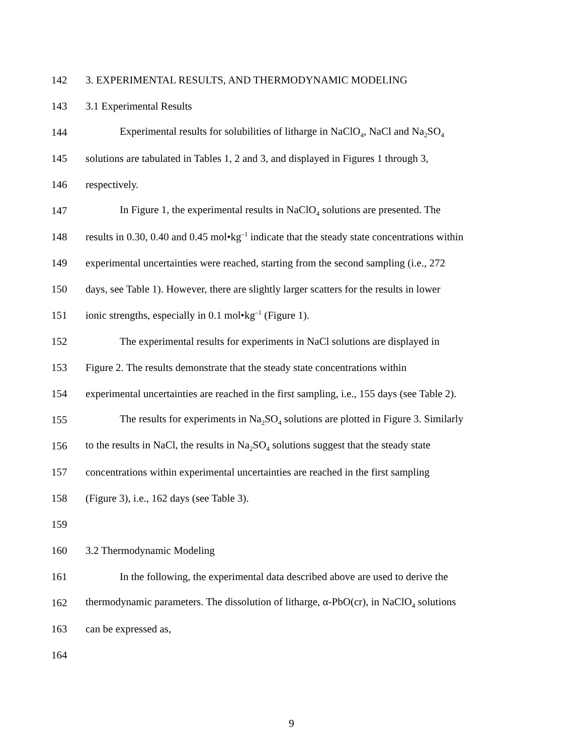142 3. EXPERIMENTAL RESULTS, AND THERMODYNAMIC MODELING
143 3.1 Experimental Results
144 Experimental results for solubilities of litharge in NaClO<sub>4</sub>, NaCl and Na<sub>2</sub>SO<sub>4</sub>
145 solutions are tabulated in Tables 1, 2 and 3, and displayed in Figures 1 through 3,
146 respectively.
147 In Figure 1, the experimental results in NaClO<sub>4</sub> solutions are presented. The
148 results in 0.30, 0.40 and 0.45 mol•kg<sup>–1</sup> indicate that the steady state concentrations within
149 experimental uncertainties were reached, starting from the second sampling (i.e., 272
150 days, see Table 1). However, there are slightly larger scatters for the results in lower
151 ionic strengths, especially in 0.1 mol•kg<sup>–1</sup> (Figure 1).
152 The experimental results for experiments in NaCl solutions are displayed in
153 Figure 2. The results demonstrate that the steady state concentrations within
154 experimental uncertainties are reached in the first sampling, i.e., 155 days (see Table 2).
155 The results for experiments in Na<sub>2</sub>SO<sub>4</sub> solutions are plotted in Figure 3. Similarly
156 to the results in NaCl, the results in Na<sub>2</sub>SO<sub>4</sub> solutions suggest that the steady state
157 concentrations within experimental uncertainties are reached in the first sampling
158 (Figure 3), i.e., 162 days (see Table 3).
159
160 3.2 Thermodynamic Modeling
161 In the following, the experimental data described above are used to derive the
162 thermodynamic parameters. The dissolution of litharge, α-PbO(cr), in NaClO<sub>4</sub> solutions
163 can be expressed as,
164
9